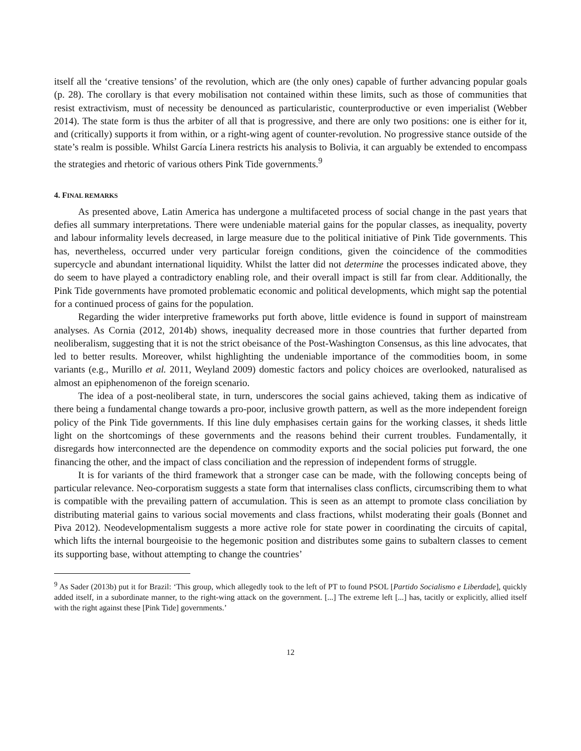itself all the ‘creative tensions’ of the revolution, which are (the only ones) capable of further advancing popular goals (p. 28). The corollary is that every mobilisation not contained within these limits, such as those of communities that resist extractivism, must of necessity be denounced as particularistic, counterproductive or even imperialist (Webber 2014). The state form is thus the arbiter of all that is progressive, and there are only two positions: one is either for it, and (critically) supports it from within, or a right-wing agent of counter-revolution. No progressive stance outside of the state’s realm is possible. Whilst García Linera restricts his analysis to Bolivia, it can arguably be extended to encompass the strategies and rhetoric of various others Pink Tide governments.<sup>9</sup>
4. FINAL REMARKS
As presented above, Latin America has undergone a multifaceted process of social change in the past years that defies all summary interpretations. There were undeniable material gains for the popular classes, as inequality, poverty and labour informality levels decreased, in large measure due to the political initiative of Pink Tide governments. This has, nevertheless, occurred under very particular foreign conditions, given the coincidence of the commodities supercycle and abundant international liquidity. Whilst the latter did not determine the processes indicated above, they do seem to have played a contradictory enabling role, and their overall impact is still far from clear. Additionally, the Pink Tide governments have promoted problematic economic and political developments, which might sap the potential for a continued process of gains for the population.
Regarding the wider interpretive frameworks put forth above, little evidence is found in support of mainstream analyses. As Cornia (2012, 2014b) shows, inequality decreased more in those countries that further departed from neoliberalism, suggesting that it is not the strict obeisance of the Post-Washington Consensus, as this line advocates, that led to better results. Moreover, whilst highlighting the undeniable importance of the commodities boom, in some variants (e.g., Murillo et al. 2011, Weyland 2009) domestic factors and policy choices are overlooked, naturalised as almost an epiphenomenon of the foreign scenario.
The idea of a post-neoliberal state, in turn, underscores the social gains achieved, taking them as indicative of there being a fundamental change towards a pro-poor, inclusive growth pattern, as well as the more independent foreign policy of the Pink Tide governments. If this line duly emphasises certain gains for the working classes, it sheds little light on the shortcomings of these governments and the reasons behind their current troubles. Fundamentally, it disregards how interconnected are the dependence on commodity exports and the social policies put forward, the one financing the other, and the impact of class conciliation and the repression of independent forms of struggle.
It is for variants of the third framework that a stronger case can be made, with the following concepts being of particular relevance. Neo-corporatism suggests a state form that internalises class conflicts, circumscribing them to what is compatible with the prevailing pattern of accumulation. This is seen as an attempt to promote class conciliation by distributing material gains to various social movements and class fractions, whilst moderating their goals (Bonnet and Piva 2012). Neodevelopmentalism suggests a more active role for state power in coordinating the circuits of capital, which lifts the internal bourgeoisie to the hegemonic position and distributes some gains to subaltern classes to cement its supporting base, without attempting to change the countries’
<sup>9</sup> As Sader (2013b) put it for Brazil: ‘This group, which allegedly took to the left of PT to found PSOL [Partido Socialismo e Liberdade], quickly added itself, in a subordinate manner, to the right-wing attack on the government. [...] The extreme left [...] has, tacitly or explicitly, allied itself with the right against these [Pink Tide] governments.’
12